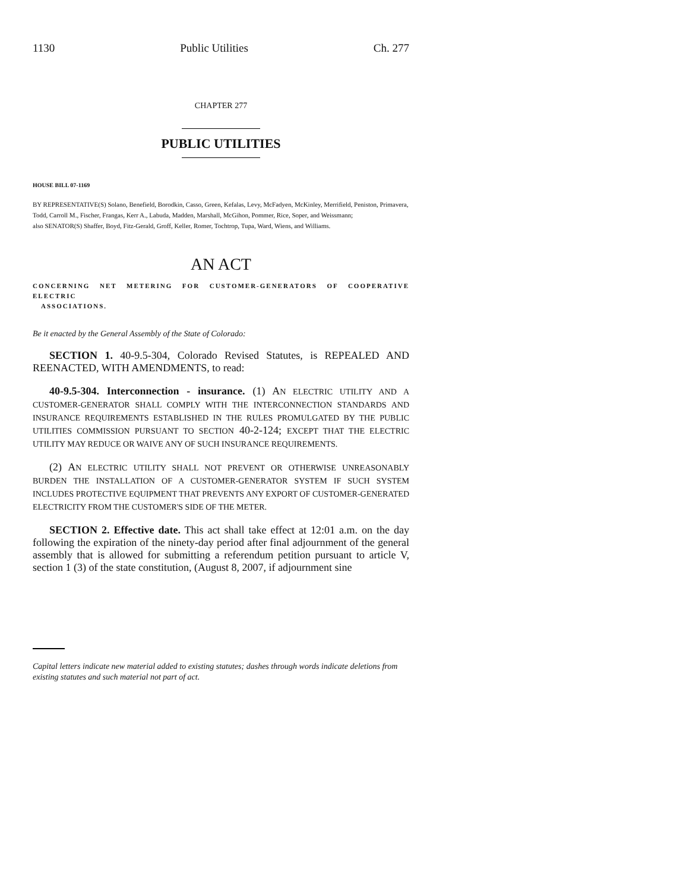1130 Public Utilities Ch. 277
CHAPTER 277
PUBLIC UTILITIES
HOUSE BILL 07-1169
BY REPRESENTATIVE(S) Solano, Benefield, Borodkin, Casso, Green, Kefalas, Levy, McFadyen, McKinley, Merrifield, Peniston, Primavera, Todd, Carroll M., Fischer, Frangas, Kerr A., Labuda, Madden, Marshall, McGihon, Pommer, Rice, Soper, and Weissmann;
also SENATOR(S) Shaffer, Boyd, Fitz-Gerald, Groff, Keller, Romer, Tochtrop, Tupa, Ward, Wiens, and Williams.
AN ACT
CONCERNING NET METERING FOR CUSTOMER-GENERATORS OF COOPERATIVE ELECTRIC
ASSOCIATIONS.
Be it enacted by the General Assembly of the State of Colorado:
SECTION 1. 40-9.5-304, Colorado Revised Statutes, is REPEALED AND REENACTED, WITH AMENDMENTS, to read:
40-9.5-304. Interconnection - insurance. (1) AN ELECTRIC UTILITY AND A CUSTOMER-GENERATOR SHALL COMPLY WITH THE INTERCONNECTION STANDARDS AND INSURANCE REQUIREMENTS ESTABLISHED IN THE RULES PROMULGATED BY THE PUBLIC UTILITIES COMMISSION PURSUANT TO SECTION 40-2-124; EXCEPT THAT THE ELECTRIC UTILITY MAY REDUCE OR WAIVE ANY OF SUCH INSURANCE REQUIREMENTS.
(2) AN ELECTRIC UTILITY SHALL NOT PREVENT OR OTHERWISE UNREASONABLY BURDEN THE INSTALLATION OF A CUSTOMER-GENERATOR SYSTEM IF SUCH SYSTEM INCLUDES PROTECTIVE EQUIPMENT THAT PREVENTS ANY EXPORT OF CUSTOMER-GENERATED ELECTRICITY FROM THE CUSTOMER'S SIDE OF THE METER.
SECTION 2. Effective date. This act shall take effect at 12:01 a.m. on the day following the expiration of the ninety-day period after final adjournment of the general assembly that is allowed for submitting a referendum petition pursuant to article V, section 1 (3) of the state constitution, (August 8, 2007, if adjournment sine
Capital letters indicate new material added to existing statutes; dashes through words indicate deletions from existing statutes and such material not part of act.